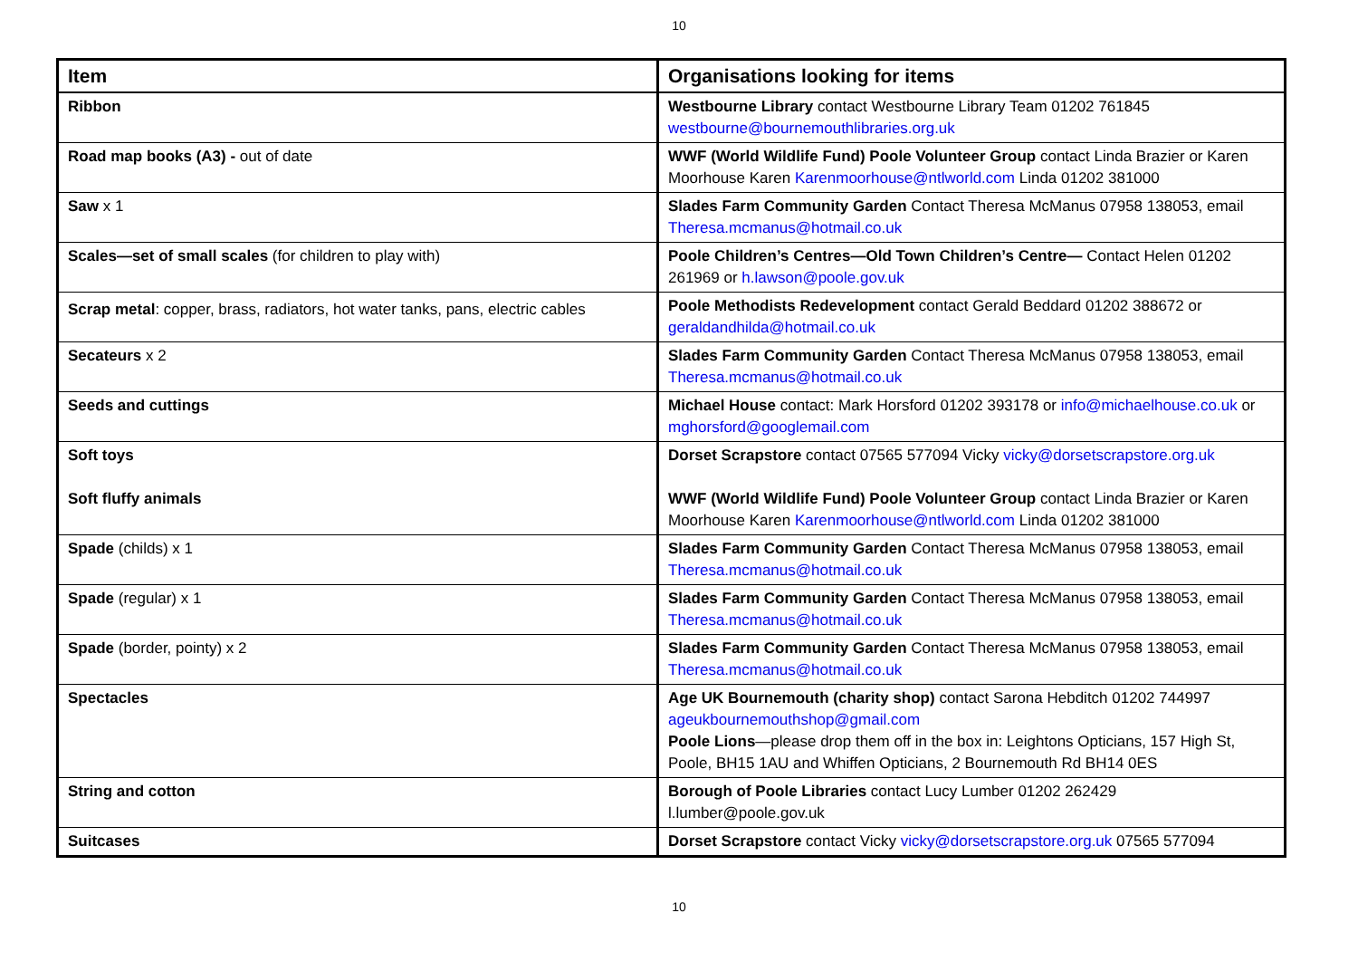10
| Item | Organisations looking for items |
| --- | --- |
| Ribbon | Westbourne Library contact Westbourne Library Team 01202 761845 westbourne@bournemouthlibraries.org.uk |
| Road map books (A3) - out of date | WWF (World Wildlife Fund) Poole Volunteer Group contact Linda Brazier or Karen Moorhouse Karen Karenmoorhouse@ntlworld.com Linda 01202 381000 |
| Saw x 1 | Slades Farm Community Garden Contact Theresa McManus 07958 138053, email Theresa.mcmanus@hotmail.co.uk |
| Scales—set of small scales (for children to play with) | Poole Children’s Centres—Old Town Children’s Centre— Contact Helen 01202 261969 or h.lawson@poole.gov.uk |
| Scrap metal : copper, brass, radiators, hot water tanks, pans, electric cables | Poole Methodists Redevelopment contact Gerald Beddard 01202 388672 or geraldandhilda@hotmail.co.uk |
| Secateurs x 2 | Slades Farm Community Garden Contact Theresa McManus 07958 138053, email Theresa.mcmanus@hotmail.co.uk |
| Seeds and cuttings | Michael House contact: Mark Horsford 01202 393178 or info@michaelhouse.co.uk or mghorsford@googlemail.com |
| Soft toys Soft fluffy animals | Dorset Scrapstore contact 07565 577094 Vicky vicky@dorsetscrapstore.org.uk WWF (World Wildlife Fund) Poole Volunteer Group contact Linda Brazier or Karen Moorhouse Karen Karenmoorhouse@ntlworld.com Linda 01202 381000 |
| Spade (childs) x 1 | Slades Farm Community Garden Contact Theresa McManus 07958 138053, email Theresa.mcmanus@hotmail.co.uk |
| Spade (regular) x 1 | Slades Farm Community Garden Contact Theresa McManus 07958 138053, email Theresa.mcmanus@hotmail.co.uk |
| Spade (border, pointy) x 2 | Slades Farm Community Garden Contact Theresa McManus 07958 138053, email Theresa.mcmanus@hotmail.co.uk |
| Spectacles | Age UK Bournemouth (charity shop) contact Sarona Hebditch 01202 744997 ageukbournemouthshop@gmail.com Poole Lions —please drop them off in the box in: Leightons Opticians, 157 High St, Poole, BH15 1AU and Whiffen Opticians, 2 Bournemouth Rd BH14 0ES |
| String and cotton | Borough of Poole Libraries contact Lucy Lumber 01202 262429 l.lumber@poole.gov.uk |
| Suitcases | Dorset Scrapstore contact Vicky vicky@dorsetscrapstore.org.uk 07565 577094 |
10